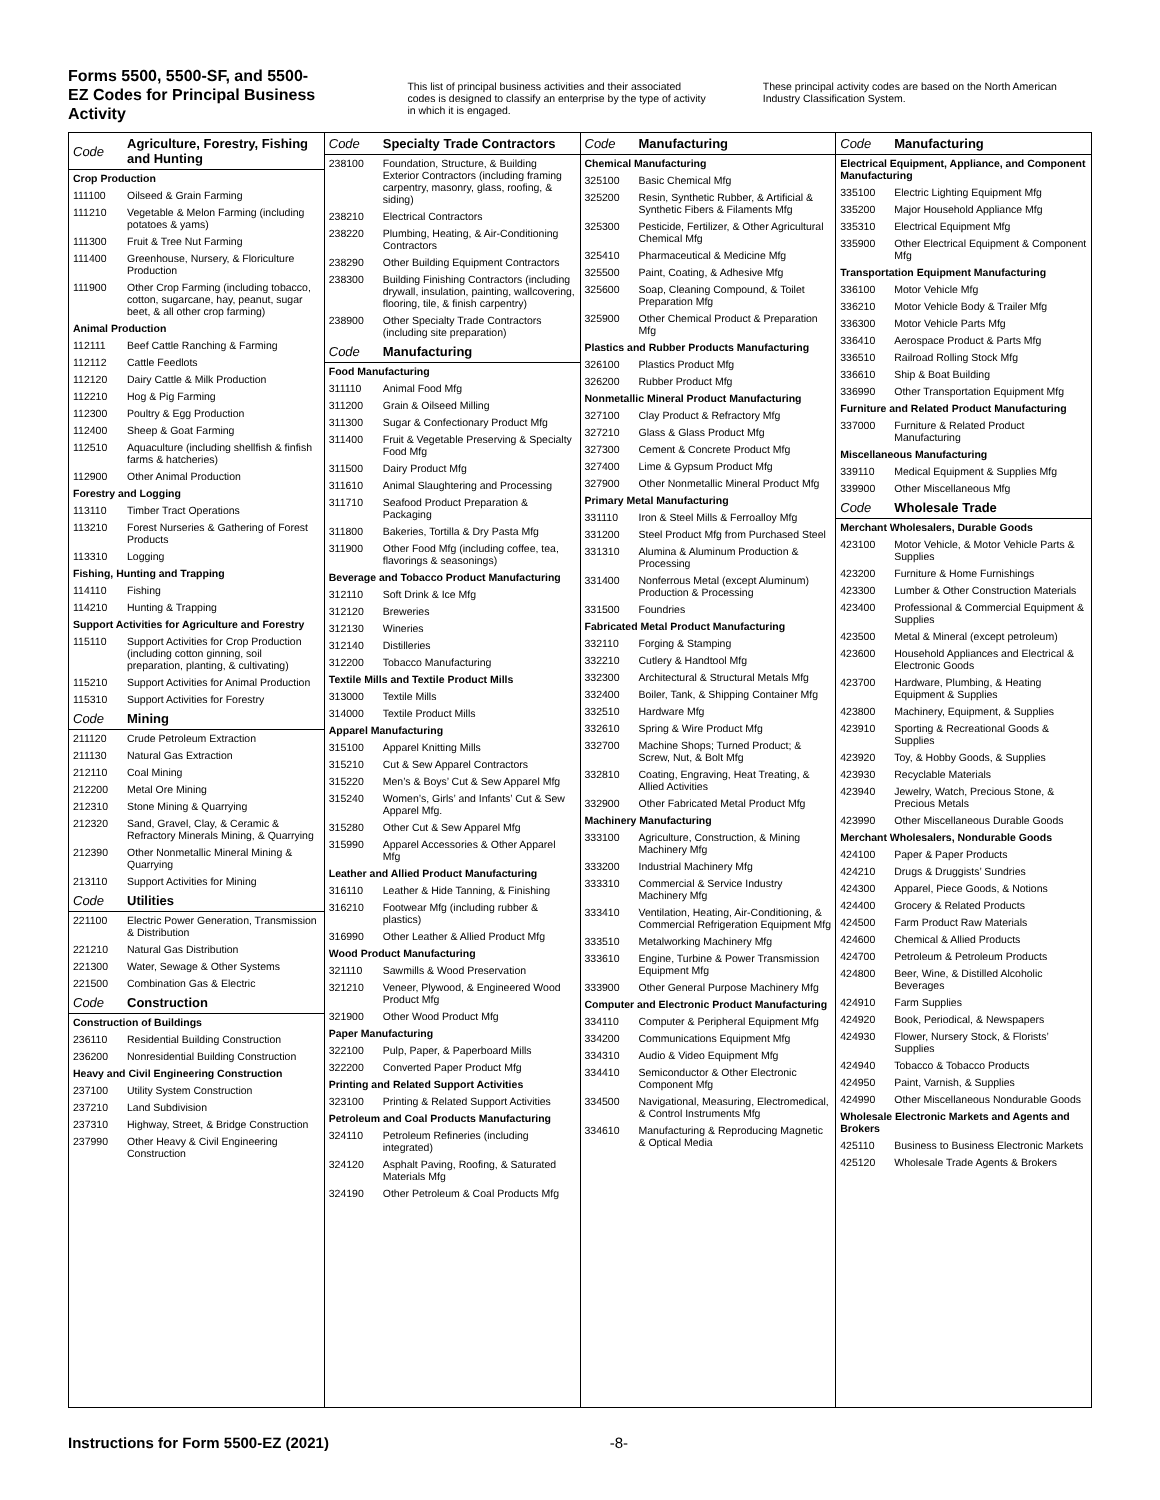Forms 5500, 5500-SF, and 5500-EZ Codes for Principal Business Activity
This list of principal business activities and their associated codes is designed to classify an enterprise by the type of activity in which it is engaged.
These principal activity codes are based on the North American Industry Classification System.
| Code | Agriculture, Forestry, Fishing and Hunting |
| --- | --- |
| Crop Production | |
| 111100 | Oilseed & Grain Farming |
| 111210 | Vegetable & Melon Farming (including potatoes & yams) |
| 111300 | Fruit & Tree Nut Farming |
| 111400 | Greenhouse, Nursery, & Floriculture Production |
| 111900 | Other Crop Farming (including tobacco, cotton, sugarcane, hay, peanut, sugar beet, & all other crop farming) |
| Animal Production | |
| 112111 | Beef Cattle Ranching & Farming |
| 112112 | Cattle Feedlots |
| 112120 | Dairy Cattle & Milk Production |
| 112210 | Hog & Pig Farming |
| 112300 | Poultry & Egg Production |
| 112400 | Sheep & Goat Farming |
| 112510 | Aquaculture (including shellfish & finfish farms & hatcheries) |
| 112900 | Other Animal Production |
| Forestry and Logging | |
| 113110 | Timber Tract Operations |
| 113210 | Forest Nurseries & Gathering of Forest Products |
| 113310 | Logging |
| Fishing, Hunting and Trapping | |
| 114110 | Fishing |
| 114210 | Hunting & Trapping |
| Support Activities for Agriculture and Forestry | |
| 115110 | Support Activities for Crop Production (including cotton ginning, soil preparation, planting, & cultivating) |
| 115210 | Support Activities for Animal Production |
| 115310 | Support Activities for Forestry |
| Code | Mining |
| 211120 | Crude Petroleum Extraction |
| 211130 | Natural Gas Extraction |
| 212110 | Coal Mining |
| 212200 | Metal Ore Mining |
| 212310 | Stone Mining & Quarrying |
| 212320 | Sand, Gravel, Clay, & Ceramic & Refractory Minerals Mining, & Quarrying |
| 212390 | Other Nonmetallic Mineral Mining & Quarrying |
| 213110 | Support Activities for Mining |
| Code | Utilities |
| 221100 | Electric Power Generation, Transmission & Distribution |
| 221210 | Natural Gas Distribution |
| 221300 | Water, Sewage & Other Systems |
| 221500 | Combination Gas & Electric |
| Code | Construction |
| Construction of Buildings | |
| 236110 | Residential Building Construction |
| 236200 | Nonresidential Building Construction |
| Heavy and Civil Engineering Construction | |
| 237100 | Utility System Construction |
| 237210 | Land Subdivision |
| 237310 | Highway, Street, & Bridge Construction |
| 237990 | Other Heavy & Civil Engineering Construction |
| Code | Specialty Trade Contractors |
| --- | --- |
| 238100 | Foundation, Structure, & Building Exterior Contractors (including framing carpentry, masonry, glass, roofing, & siding) |
| 238210 | Electrical Contractors |
| 238220 | Plumbing, Heating, & Air-Conditioning Contractors |
| 238290 | Other Building Equipment Contractors |
| 238300 | Building Finishing Contractors (including drywall, insulation, painting, wallcovering, flooring, tile, & finish carpentry) |
| 238900 | Other Specialty Trade Contractors (including site preparation) |
| Code | Manufacturing |
| Food Manufacturing | |
| 311110 | Animal Food Mfg |
| 311200 | Grain & Oilseed Milling |
| 311300 | Sugar & Confectionary Product Mfg |
| 311400 | Fruit & Vegetable Preserving & Specialty Food Mfg |
| 311500 | Dairy Product Mfg |
| 311610 | Animal Slaughtering and Processing |
| 311710 | Seafood Product Preparation & Packaging |
| 311800 | Bakeries, Tortilla & Dry Pasta Mfg |
| 311900 | Other Food Mfg (including coffee, tea, flavorings & seasonings) |
| Beverage and Tobacco Product Manufacturing | |
| 312110 | Soft Drink & Ice Mfg |
| 312120 | Breweries |
| 312130 | Wineries |
| 312140 | Distilleries |
| 312200 | Tobacco Manufacturing |
| Textile Mills and Textile Product Mills | |
| 313000 | Textile Mills |
| 314000 | Textile Product Mills |
| Apparel Manufacturing | |
| 315100 | Apparel Knitting Mills |
| 315210 | Cut & Sew Apparel Contractors |
| 315220 | Men’s & Boys’ Cut & Sew Apparel Mfg |
| 315240 | Women’s, Girls’ and Infants’ Cut & Sew Apparel Mfg. |
| 315280 | Other Cut & Sew Apparel Mfg |
| 315990 | Apparel Accessories & Other Apparel Mfg |
| Leather and Allied Product Manufacturing | |
| 316110 | Leather & Hide Tanning, & Finishing |
| 316210 | Footwear Mfg (including rubber & plastics) |
| 316990 | Other Leather & Allied Product Mfg |
| Wood Product Manufacturing | |
| 321110 | Sawmills & Wood Preservation |
| 321210 | Veneer, Plywood, & Engineered Wood Product Mfg |
| 321900 | Other Wood Product Mfg |
| Paper Manufacturing | |
| 322100 | Pulp, Paper, & Paperboard Mills |
| 322200 | Converted Paper Product Mfg |
| Printing and Related Support Activities | |
| 323100 | Printing & Related Support Activities |
| Petroleum and Coal Products Manufacturing | |
| 324110 | Petroleum Refineries (including integrated) |
| 324120 | Asphalt Paving, Roofing, & Saturated Materials Mfg |
| 324190 | Other Petroleum & Coal Products Mfg |
| Code | Manufacturing |
| --- | --- |
| Chemical Manufacturing | |
| 325100 | Basic Chemical Mfg |
| 325200 | Resin, Synthetic Rubber, & Artificial & Synthetic Fibers & Filaments Mfg |
| 325300 | Pesticide, Fertilizer, & Other Agricultural Chemical Mfg |
| 325410 | Pharmaceutical & Medicine Mfg |
| 325500 | Paint, Coating, & Adhesive Mfg |
| 325600 | Soap, Cleaning Compound, & Toilet Preparation Mfg |
| 325900 | Other Chemical Product & Preparation Mfg |
| Plastics and Rubber Products Manufacturing | |
| 326100 | Plastics Product Mfg |
| 326200 | Rubber Product Mfg |
| Nonmetallic Mineral Product Manufacturing | |
| 327100 | Clay Product & Refractory Mfg |
| 327210 | Glass & Glass Product Mfg |
| 327300 | Cement & Concrete Product Mfg |
| 327400 | Lime & Gypsum Product Mfg |
| 327900 | Other Nonmetallic Mineral Product Mfg |
| Primary Metal Manufacturing | |
| 331110 | Iron & Steel Mills & Ferroalloy Mfg |
| 331200 | Steel Product Mfg from Purchased Steel |
| 331310 | Alumina & Aluminum Production & Processing |
| 331400 | Nonferrous Metal (except Aluminum) Production & Processing |
| 331500 | Foundries |
| Fabricated Metal Product Manufacturing | |
| 332110 | Forging & Stamping |
| 332210 | Cutlery & Handtool Mfg |
| 332300 | Architectural & Structural Metals Mfg |
| 332400 | Boiler, Tank, & Shipping Container Mfg |
| 332510 | Hardware Mfg |
| 332610 | Spring & Wire Product Mfg |
| 332700 | Machine Shops; Turned Product; & Screw, Nut, & Bolt Mfg |
| 332810 | Coating, Engraving, Heat Treating, & Allied Activities |
| 332900 | Other Fabricated Metal Product Mfg |
| Machinery Manufacturing | |
| 333100 | Agriculture, Construction, & Mining Machinery Mfg |
| 333200 | Industrial Machinery Mfg |
| 333310 | Commercial & Service Industry Machinery Mfg |
| 333410 | Ventilation, Heating, Air-Conditioning, & Commercial Refrigeration Equipment Mfg |
| 333510 | Metalworking Machinery Mfg |
| 333610 | Engine, Turbine & Power Transmission Equipment Mfg |
| 333900 | Other General Purpose Machinery Mfg |
| Computer and Electronic Product Manufacturing | |
| 334110 | Computer & Peripheral Equipment Mfg |
| 334200 | Communications Equipment Mfg |
| 334310 | Audio & Video Equipment Mfg |
| 334410 | Semiconductor & Other Electronic Component Mfg |
| 334500 | Navigational, Measuring, Electromedical, & Control Instruments Mfg |
| 334610 | Manufacturing & Reproducing Magnetic & Optical Media |
| Code | Manufacturing |
| --- | --- |
| Electrical Equipment, Appliance, and Component Manufacturing | |
| 335100 | Electric Lighting Equipment Mfg |
| 335200 | Major Household Appliance Mfg |
| 335310 | Electrical Equipment Mfg |
| 335900 | Other Electrical Equipment & Component Mfg |
| Transportation Equipment Manufacturing | |
| 336100 | Motor Vehicle Mfg |
| 336210 | Motor Vehicle Body & Trailer Mfg |
| 336300 | Motor Vehicle Parts Mfg |
| 336410 | Aerospace Product & Parts Mfg |
| 336510 | Railroad Rolling Stock Mfg |
| 336610 | Ship & Boat Building |
| 336990 | Other Transportation Equipment Mfg |
| Furniture and Related Product Manufacturing | |
| 337000 | Furniture & Related Product Manufacturing |
| Miscellaneous Manufacturing | |
| 339110 | Medical Equipment & Supplies Mfg |
| 339900 | Other Miscellaneous Mfg |
| Code | Wholesale Trade |
| Merchant Wholesalers, Durable Goods | |
| 423100 | Motor Vehicle, & Motor Vehicle Parts & Supplies |
| 423200 | Furniture & Home Furnishings |
| 423300 | Lumber & Other Construction Materials |
| 423400 | Professional & Commercial Equipment & Supplies |
| 423500 | Metal & Mineral (except petroleum) |
| 423600 | Household Appliances and Electrical & Electronic Goods |
| 423700 | Hardware, Plumbing, & Heating Equipment & Supplies |
| 423800 | Machinery, Equipment, & Supplies |
| 423910 | Sporting & Recreational Goods & Supplies |
| 423920 | Toy, & Hobby Goods, & Supplies |
| 423930 | Recyclable Materials |
| 423940 | Jewelry, Watch, Precious Stone, & Precious Metals |
| 423990 | Other Miscellaneous Durable Goods |
| Merchant Wholesalers, Nondurable Goods | |
| 424100 | Paper & Paper Products |
| 424210 | Drugs & Druggists’ Sundries |
| 424300 | Apparel, Piece Goods, & Notions |
| 424400 | Grocery & Related Products |
| 424500 | Farm Product Raw Materials |
| 424600 | Chemical & Allied Products |
| 424700 | Petroleum & Petroleum Products |
| 424800 | Beer, Wine, & Distilled Alcoholic Beverages |
| 424910 | Farm Supplies |
| 424920 | Book, Periodical, & Newspapers |
| 424930 | Flower, Nursery Stock, & Florists’ Supplies |
| 424940 | Tobacco & Tobacco Products |
| 424950 | Paint, Varnish, & Supplies |
| 424990 | Other Miscellaneous Nondurable Goods |
| Wholesale Electronic Markets and Agents and Brokers | |
| 425110 | Business to Business Electronic Markets |
| 425120 | Wholesale Trade Agents & Brokers |
Instructions for Form 5500-EZ (2021) -8-